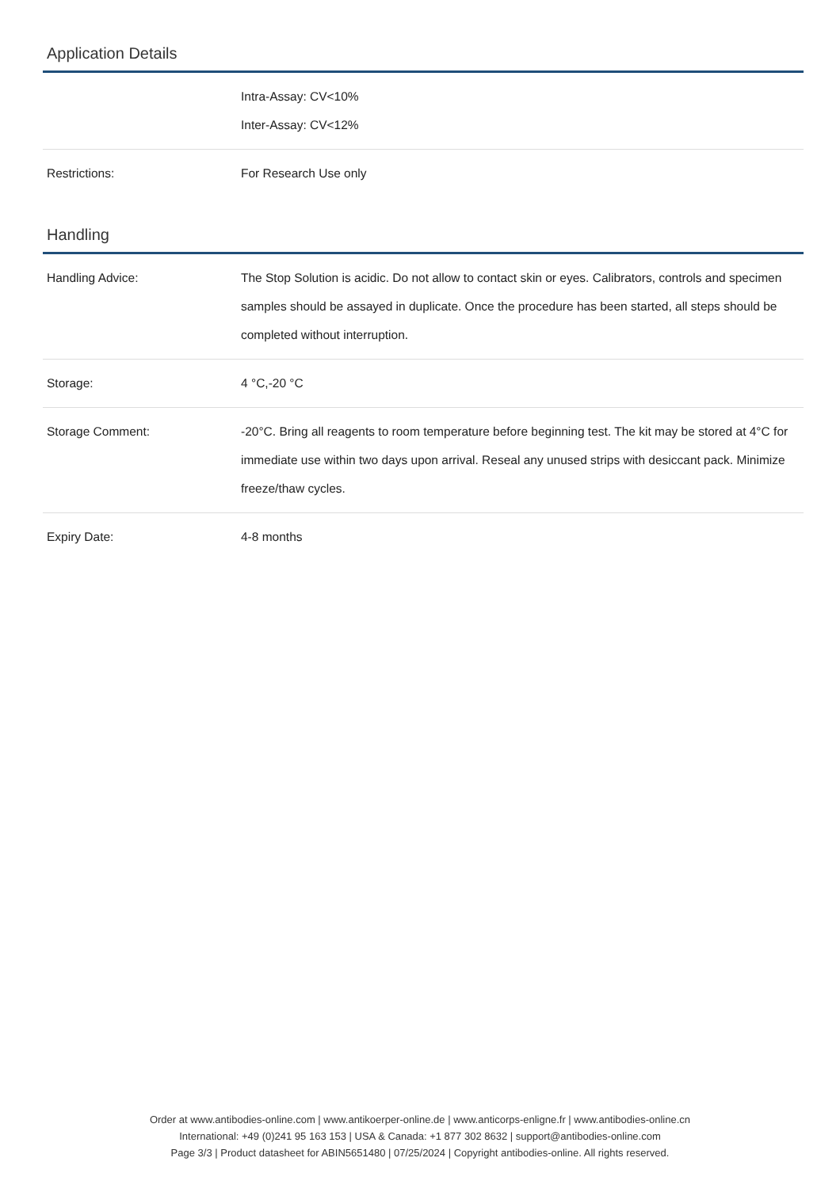Application Details
| | Intra-Assay: CV<10% Inter-Assay: CV<12% |
| Restrictions: | For Research Use only |
Handling
| Handling Advice: | The Stop Solution is acidic. Do not allow to contact skin or eyes. Calibrators, controls and specimen samples should be assayed in duplicate. Once the procedure has been started, all steps should be completed without interruption. |
| Storage: | 4 °C,-20 °C |
| Storage Comment: | -20°C. Bring all reagents to room temperature before beginning test. The kit may be stored at 4°C for immediate use within two days upon arrival. Reseal any unused strips with desiccant pack. Minimize freeze/thaw cycles. |
| Expiry Date: | 4-8 months |
Order at www.antibodies-online.com | www.antikoerper-online.de | www.anticorps-enligne.fr | www.antibodies-online.cn
International: +49 (0)241 95 163 153 | USA & Canada: +1 877 302 8632 | support@antibodies-online.com
Page 3/3 | Product datasheet for ABIN5651480 | 07/25/2024 | Copyright antibodies-online. All rights reserved.